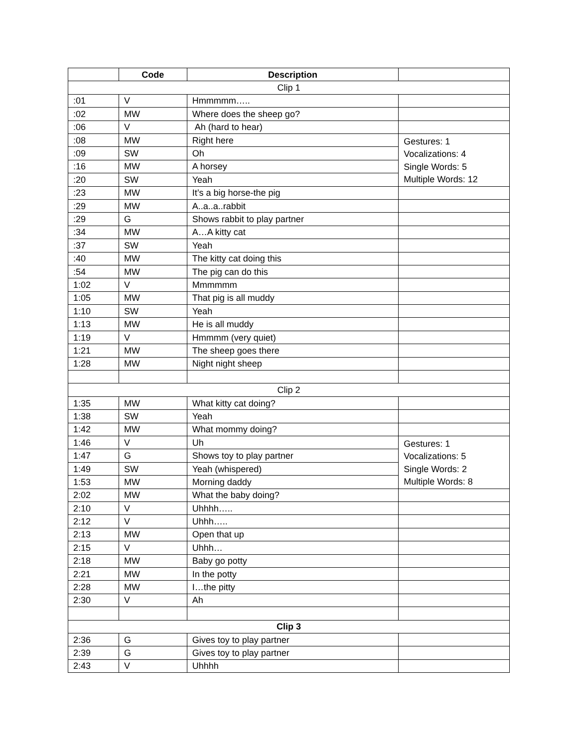| | Code | Description | |
| --- | --- | --- | --- |
| Clip 1 | | | |
| :01 | V | Hmmmmm….. | |
| :02 | MW | Where does the sheep go? | |
| :06 | V | Ah (hard to hear) | |
| :08 | MW | Right here | Gestures: 1 Vocalizations: 4 Single Words: 5 Multiple Words: 12 |
| :09 | SW | Oh | |
| :16 | MW | A horsey | |
| :20 | SW | Yeah | |
| :23 | MW | It’s a big horse-the pig | |
| :29 | MW | A..a..a..rabbit | |
| :29 | G | Shows rabbit to play partner | |
| :34 | MW | A…A kitty cat | |
| :37 | SW | Yeah | |
| :40 | MW | The kitty cat doing this | |
| :54 | MW | The pig can do this | |
| 1:02 | V | Mmmmmm | |
| 1:05 | MW | That pig is all muddy | |
| 1:10 | SW | Yeah | |
| 1:13 | MW | He is all muddy | |
| 1:19 | V | Hmmmm (very quiet) | |
| 1:21 | MW | The sheep goes there | |
| 1:28 | MW | Night night sheep | |
| Clip 2 | | | |
| 1:35 | MW | What kitty cat doing? | |
| 1:38 | SW | Yeah | |
| 1:42 | MW | What mommy doing? | |
| 1:46 | V | Uh | Gestures: 1 Vocalizations: 5 Single Words: 2 Multiple Words: 8 |
| 1:47 | G | Shows toy to play partner | |
| 1:49 | SW | Yeah (whispered) | |
| 1:53 | MW | Morning daddy | |
| 2:02 | MW | What the baby doing? | |
| 2:10 | V | Uhhhh….. | |
| 2:12 | V | Uhhh….. | |
| 2:13 | MW | Open that up | |
| 2:15 | V | Uhhh… | |
| 2:18 | MW | Baby go potty | |
| 2:21 | MW | In the potty | |
| 2:28 | MW | I…the pitty | |
| 2:30 | V | Ah | |
| Clip 3 | | | |
| 2:36 | G | Gives toy to play partner | |
| 2:39 | G | Gives toy to play partner | |
| 2:43 | V | Uhhhh | |